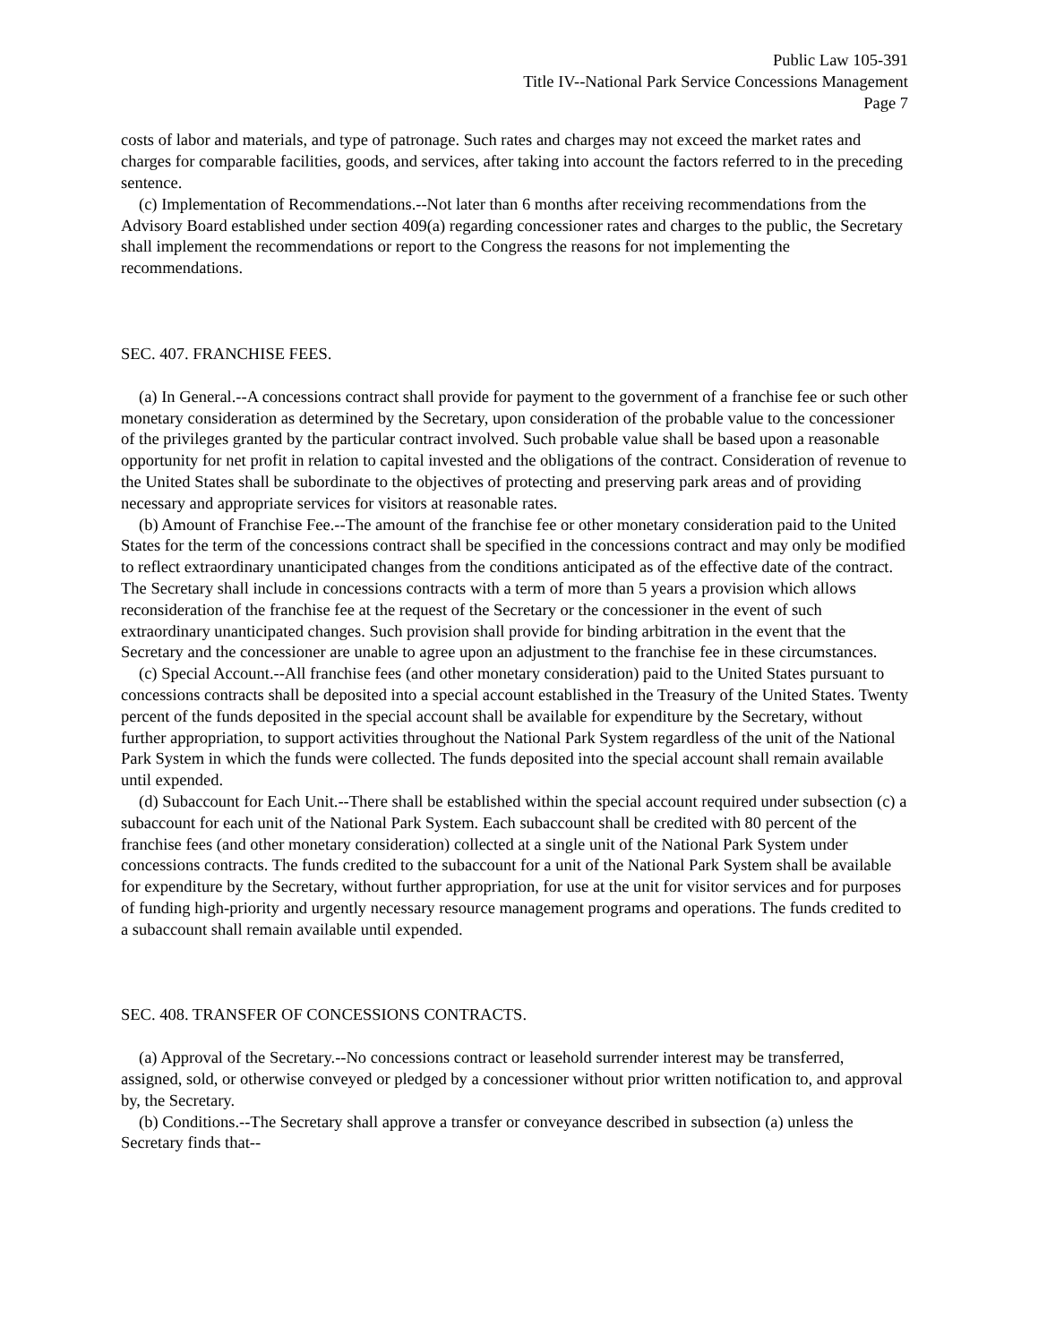Public Law 105-391
Title IV--National Park Service Concessions Management
Page 7
costs of labor and materials, and type of patronage. Such rates and charges may not exceed the market rates and charges for comparable facilities, goods, and services, after taking into account the factors referred to in the preceding sentence.
(c) Implementation of Recommendations.--Not later than 6 months after receiving recommendations from the Advisory Board established under section 409(a) regarding concessioner rates and charges to the public, the Secretary shall implement the recommendations or report to the Congress the reasons for not implementing the recommendations.
SEC. 407. FRANCHISE FEES.
(a) In General.--A concessions contract shall provide for payment to the government of a franchise fee or such other monetary consideration as determined by the Secretary, upon consideration of the probable value to the concessioner of the privileges granted by the particular contract involved. Such probable value shall be based upon a reasonable opportunity for net profit in relation to capital invested and the obligations of the contract. Consideration of revenue to the United States shall be subordinate to the objectives of protecting and preserving park areas and of providing necessary and appropriate services for visitors at reasonable rates.
(b) Amount of Franchise Fee.--The amount of the franchise fee or other monetary consideration paid to the United States for the term of the concessions contract shall be specified in the concessions contract and may only be modified to reflect extraordinary unanticipated changes from the conditions anticipated as of the effective date of the contract. The Secretary shall include in concessions contracts with a term of more than 5 years a provision which allows reconsideration of the franchise fee at the request of the Secretary or the concessioner in the event of such extraordinary unanticipated changes. Such provision shall provide for binding arbitration in the event that the Secretary and the concessioner are unable to agree upon an adjustment to the franchise fee in these circumstances.
(c) Special Account.--All franchise fees (and other monetary consideration) paid to the United States pursuant to concessions contracts shall be deposited into a special account established in the Treasury of the United States. Twenty percent of the funds deposited in the special account shall be available for expenditure by the Secretary, without further appropriation, to support activities throughout the National Park System regardless of the unit of the National Park System in which the funds were collected. The funds deposited into the special account shall remain available until expended.
(d) Subaccount for Each Unit.--There shall be established within the special account required under subsection (c) a subaccount for each unit of the National Park System. Each subaccount shall be credited with 80 percent of the franchise fees (and other monetary consideration) collected at a single unit of the National Park System under concessions contracts. The funds credited to the subaccount for a unit of the National Park System shall be available for expenditure by the Secretary, without further appropriation, for use at the unit for visitor services and for purposes of funding high-priority and urgently necessary resource management programs and operations. The funds credited to a subaccount shall remain available until expended.
SEC. 408. TRANSFER OF CONCESSIONS CONTRACTS.
(a) Approval of the Secretary.--No concessions contract or leasehold surrender interest may be transferred, assigned, sold, or otherwise conveyed or pledged by a concessioner without prior written notification to, and approval by, the Secretary.
(b) Conditions.--The Secretary shall approve a transfer or conveyance described in subsection (a) unless the Secretary finds that--